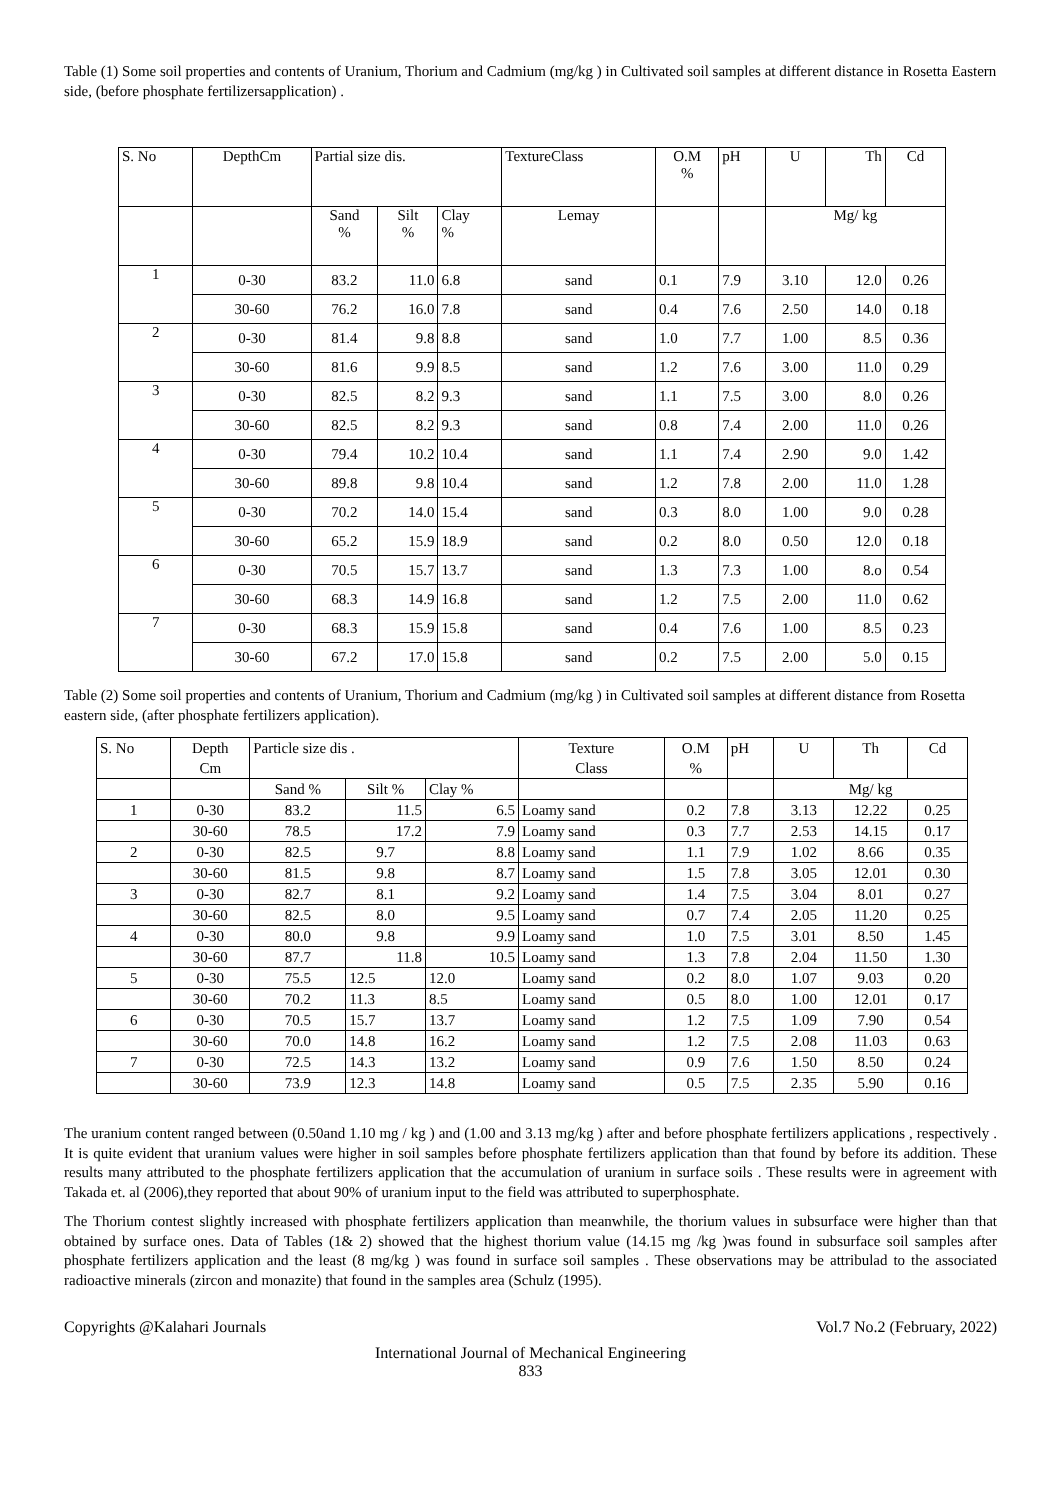Table (1) Some soil properties and contents of Uranium, Thorium and Cadmium (mg/kg ) in Cultivated soil samples at different distance in Rosetta Eastern side, (before phosphate fertilizersapplication) .
| S. No | DepthCm | Partial size dis. | | | TextureClass | O.M % | pH | U | Th | Cd |
| --- | --- | --- | --- | --- | --- | --- | --- | --- | --- | --- |
| | | Sand % | Silt % | Clay % | Lemay | | | Mg/ kg | | |
| 1 | 0-30 | 83.2 | 11.0 | 6.8 | sand | 0.1 | 7.9 | 3.10 | 12.0 | 0.26 |
| | 30-60 | 76.2 | 16.0 | 7.8 | sand | 0.4 | 7.6 | 2.50 | 14.0 | 0.18 |
| 2 | 0-30 | 81.4 | 9.8 | 8.8 | sand | 1.0 | 7.7 | 1.00 | 8.5 | 0.36 |
| | 30-60 | 81.6 | 9.9 | 8.5 | sand | 1.2 | 7.6 | 3.00 | 11.0 | 0.29 |
| 3 | 0-30 | 82.5 | 8.2 | 9.3 | sand | 1.1 | 7.5 | 3.00 | 8.0 | 0.26 |
| | 30-60 | 82.5 | 8.2 | 9.3 | sand | 0.8 | 7.4 | 2.00 | 11.0 | 0.26 |
| 4 | 0-30 | 79.4 | 10.2 | 10.4 | sand | 1.1 | 7.4 | 2.90 | 9.0 | 1.42 |
| | 30-60 | 89.8 | 9.8 | 10.4 | sand | 1.2 | 7.8 | 2.00 | 11.0 | 1.28 |
| 5 | 0-30 | 70.2 | 14.0 | 15.4 | sand | 0.3 | 8.0 | 1.00 | 9.0 | 0.28 |
| | 30-60 | 65.2 | 15.9 | 18.9 | sand | 0.2 | 8.0 | 0.50 | 12.0 | 0.18 |
| 6 | 0-30 | 70.5 | 15.7 | 13.7 | sand | 1.3 | 7.3 | 1.00 | 8.o | 0.54 |
| | 30-60 | 68.3 | 14.9 | 16.8 | sand | 1.2 | 7.5 | 2.00 | 11.0 | 0.62 |
| 7 | 0-30 | 68.3 | 15.9 | 15.8 | sand | 0.4 | 7.6 | 1.00 | 8.5 | 0.23 |
| | 30-60 | 67.2 | 17.0 | 15.8 | sand | 0.2 | 7.5 | 2.00 | 5.0 | 0.15 |
Table (2) Some soil properties and contents of Uranium, Thorium and Cadmium (mg/kg ) in Cultivated soil samples at different distance from Rosetta eastern side, (after phosphate fertilizers application).
| S. No | Depth Cm | Particle size dis . | | | Texture Class | O.M % | pH | U | Th | Cd |
| --- | --- | --- | --- | --- | --- | --- | --- | --- | --- | --- |
| | | Sand % | Silt % | Clay % | | | | Mg/ kg | | |
| 1 | 0-30 | 83.2 | 11.5 | 6.5 | Loamy sand | 0.2 | 7.8 | 3.13 | 12.22 | 0.25 |
| | 30-60 | 78.5 | 17.2 | 7.9 | Loamy sand | 0.3 | 7.7 | 2.53 | 14.15 | 0.17 |
| 2 | 0-30 | 82.5 | 9.7 | 8.8 | Loamy sand | 1.1 | 7.9 | 1.02 | 8.66 | 0.35 |
| | 30-60 | 81.5 | 9.8 | 8.7 | Loamy sand | 1.5 | 7.8 | 3.05 | 12.01 | 0.30 |
| 3 | 0-30 | 82.7 | 8.1 | 9.2 | Loamy sand | 1.4 | 7.5 | 3.04 | 8.01 | 0.27 |
| | 30-60 | 82.5 | 8.0 | 9.5 | Loamy sand | 0.7 | 7.4 | 2.05 | 11.20 | 0.25 |
| 4 | 0-30 | 80.0 | 9.8 | 9.9 | Loamy sand | 1.0 | 7.5 | 3.01 | 8.50 | 1.45 |
| | 30-60 | 87.7 | 11.8 | 10.5 | Loamy sand | 1.3 | 7.8 | 2.04 | 11.50 | 1.30 |
| 5 | 0-30 | 75.5 | 12.5 | 12.0 | Loamy sand | 0.2 | 8.0 | 1.07 | 9.03 | 0.20 |
| | 30-60 | 70.2 | 11.3 | 8.5 | Loamy sand | 0.5 | 8.0 | 1.00 | 12.01 | 0.17 |
| 6 | 0-30 | 70.5 | 15.7 | 13.7 | Loamy sand | 1.2 | 7.5 | 1.09 | 7.90 | 0.54 |
| | 30-60 | 70.0 | 14.8 | 16.2 | Loamy sand | 1.2 | 7.5 | 2.08 | 11.03 | 0.63 |
| 7 | 0-30 | 72.5 | 14.3 | 13.2 | Loamy sand | 0.9 | 7.6 | 1.50 | 8.50 | 0.24 |
| | 30-60 | 73.9 | 12.3 | 14.8 | Loamy sand | 0.5 | 7.5 | 2.35 | 5.90 | 0.16 |
The uranium content ranged between (0.50and 1.10 mg / kg ) and (1.00 and 3.13 mg/kg ) after and before phosphate fertilizers applications , respectively . It is quite evident that uranium values were higher in soil samples before phosphate fertilizers application than that found by before its addition. These results many attributed to the phosphate fertilizers application that the accumulation of uranium in surface soils . These results were in agreement with Takada et. al (2006),they reported that about 90% of uranium input to the field was attributed to superphosphate.
The Thorium contest slightly increased with phosphate fertilizers application than meanwhile, the thorium values in subsurface were higher than that obtained by surface ones. Data of Tables (1& 2) showed that the highest thorium value (14.15 mg /kg )was found in subsurface soil samples after phosphate fertilizers application and the least (8 mg/kg ) was found in surface soil samples . These observations may be attribulad to the associated radioactive minerals (zircon and monazite) that found in the samples area (Schulz (1995).
Copyrights @Kalahari Journals Vol.7 No.2 (February, 2022)
International Journal of Mechanical Engineering
833